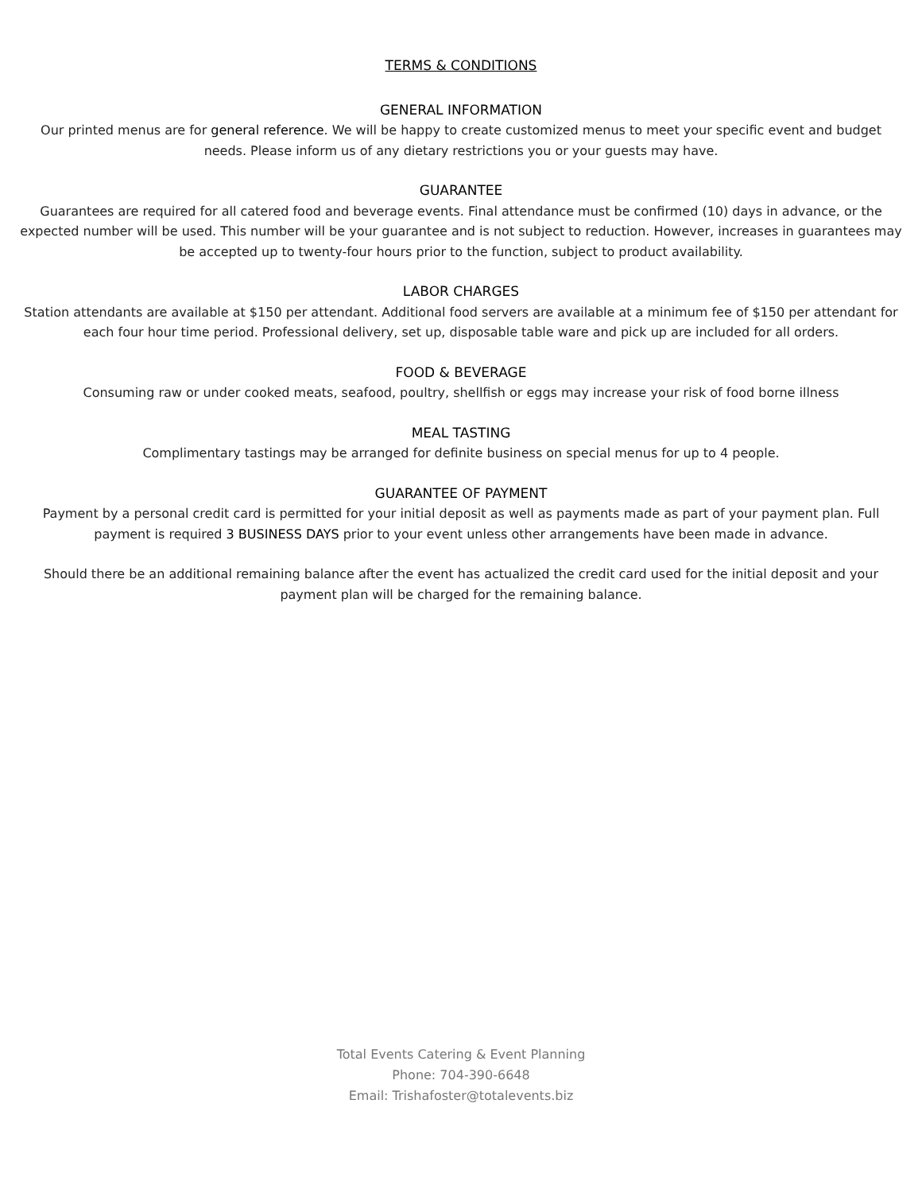TERMS & CONDITIONS
GENERAL INFORMATION
Our printed menus are for general reference. We will be happy to create customized menus to meet your specific event and budget needs. Please inform us of any dietary restrictions you or your guests may have.
GUARANTEE
Guarantees are required for all catered food and beverage events. Final attendance must be confirmed (10) days in advance, or the expected number will be used. This number will be your guarantee and is not subject to reduction. However, increases in guarantees may be accepted up to twenty-four hours prior to the function, subject to product availability.
LABOR CHARGES
Station attendants are available at $150 per attendant. Additional food servers are available at a minimum fee of $150 per attendant for each four hour time period. Professional delivery, set up, disposable table ware and pick up are included for all orders.
FOOD & BEVERAGE
Consuming raw or under cooked meats, seafood, poultry, shellfish or eggs may increase your risk of food borne illness
MEAL TASTING
Complimentary tastings may be arranged for definite business on special menus for up to 4 people.
GUARANTEE OF PAYMENT
Payment by a personal credit card is permitted for your initial deposit as well as payments made as part of your payment plan. Full payment is required 3 BUSINESS DAYS prior to your event unless other arrangements have been made in advance.
Should there be an additional remaining balance after the event has actualized the credit card used for the initial deposit and your payment plan will be charged for the remaining balance.
Total Events Catering & Event Planning
Phone: 704-390-6648
Email: Trishafoster@totalevents.biz